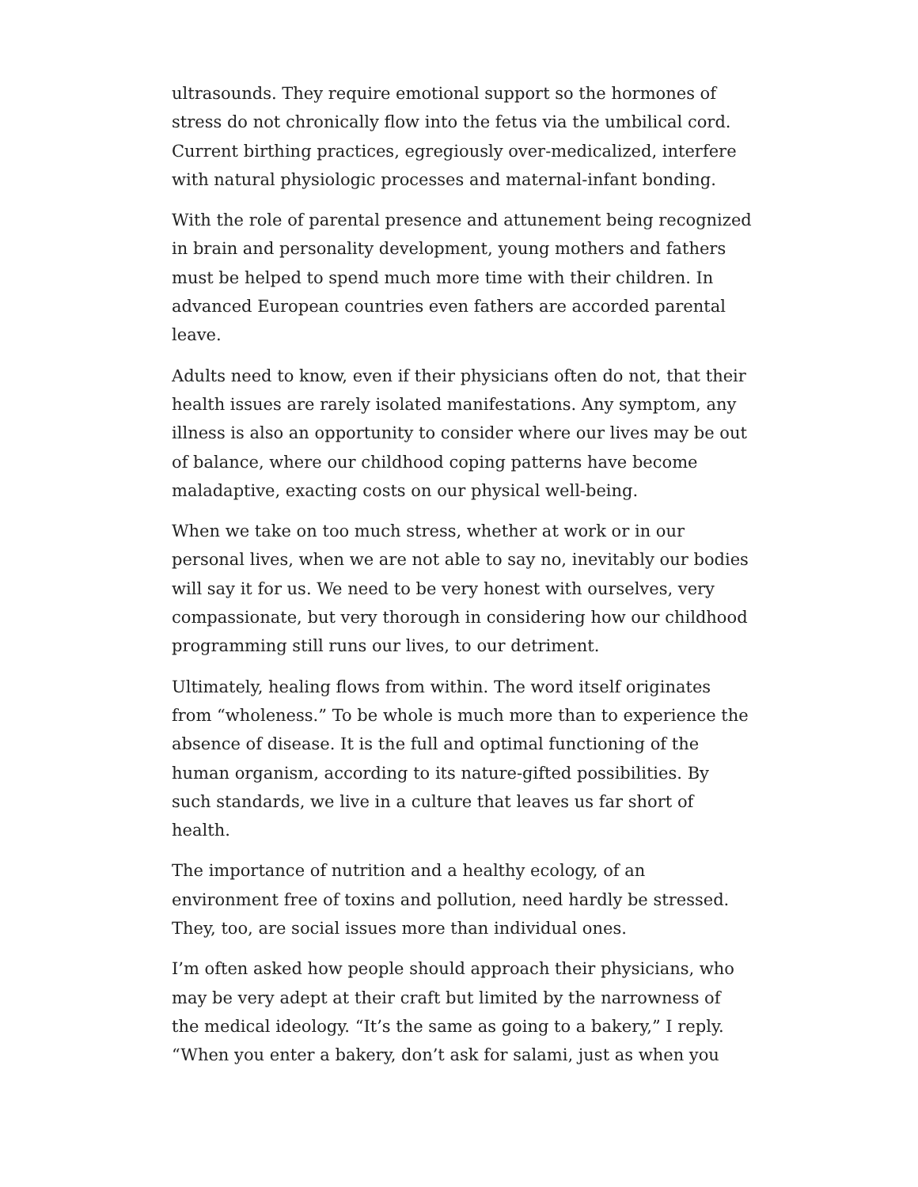ultrasounds. They require emotional support so the hormones of stress do not chronically flow into the fetus via the umbilical cord. Current birthing practices, egregiously over-medicalized, interfere with natural physiologic processes and maternal-infant bonding.
With the role of parental presence and attunement being recognized in brain and personality development, young mothers and fathers must be helped to spend much more time with their children. In advanced European countries even fathers are accorded parental leave.
Adults need to know, even if their physicians often do not, that their health issues are rarely isolated manifestations. Any symptom, any illness is also an opportunity to consider where our lives may be out of balance, where our childhood coping patterns have become maladaptive, exacting costs on our physical well-being.
When we take on too much stress, whether at work or in our personal lives, when we are not able to say no, inevitably our bodies will say it for us. We need to be very honest with ourselves, very compassionate, but very thorough in considering how our childhood programming still runs our lives, to our detriment.
Ultimately, healing flows from within. The word itself originates from “wholeness.” To be whole is much more than to experience the absence of disease. It is the full and optimal functioning of the human organism, according to its nature-gifted possibilities. By such standards, we live in a culture that leaves us far short of health.
The importance of nutrition and a healthy ecology, of an environment free of toxins and pollution, need hardly be stressed. They, too, are social issues more than individual ones.
I’m often asked how people should approach their physicians, who may be very adept at their craft but limited by the narrowness of the medical ideology. “It’s the same as going to a bakery,” I reply. “When you enter a bakery, don’t ask for salami, just as when you